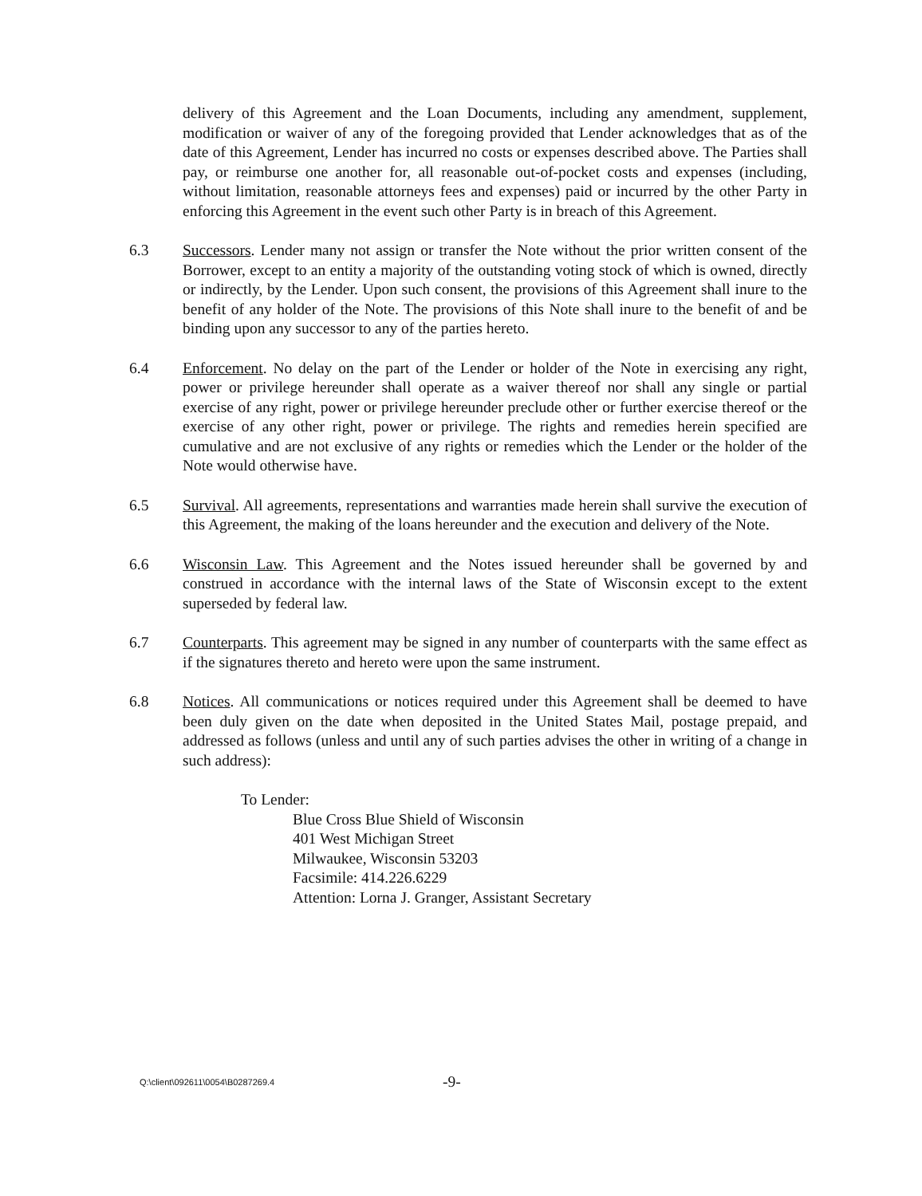delivery of this Agreement and the Loan Documents, including any amendment, supplement, modification or waiver of any of the foregoing provided that Lender acknowledges that as of the date of this Agreement, Lender has incurred no costs or expenses described above. The Parties shall pay, or reimburse one another for, all reasonable out-of-pocket costs and expenses (including, without limitation, reasonable attorneys fees and expenses) paid or incurred by the other Party in enforcing this Agreement in the event such other Party is in breach of this Agreement.
6.3 Successors. Lender many not assign or transfer the Note without the prior written consent of the Borrower, except to an entity a majority of the outstanding voting stock of which is owned, directly or indirectly, by the Lender. Upon such consent, the provisions of this Agreement shall inure to the benefit of any holder of the Note. The provisions of this Note shall inure to the benefit of and be binding upon any successor to any of the parties hereto.
6.4 Enforcement. No delay on the part of the Lender or holder of the Note in exercising any right, power or privilege hereunder shall operate as a waiver thereof nor shall any single or partial exercise of any right, power or privilege hereunder preclude other or further exercise thereof or the exercise of any other right, power or privilege. The rights and remedies herein specified are cumulative and are not exclusive of any rights or remedies which the Lender or the holder of the Note would otherwise have.
6.5 Survival. All agreements, representations and warranties made herein shall survive the execution of this Agreement, the making of the loans hereunder and the execution and delivery of the Note.
6.6 Wisconsin Law. This Agreement and the Notes issued hereunder shall be governed by and construed in accordance with the internal laws of the State of Wisconsin except to the extent superseded by federal law.
6.7 Counterparts. This agreement may be signed in any number of counterparts with the same effect as if the signatures thereto and hereto were upon the same instrument.
6.8 Notices. All communications or notices required under this Agreement shall be deemed to have been duly given on the date when deposited in the United States Mail, postage prepaid, and addressed as follows (unless and until any of such parties advises the other in writing of a change in such address):
To Lender:
Blue Cross Blue Shield of Wisconsin
401 West Michigan Street
Milwaukee, Wisconsin 53203
Facsimile: 414.226.6229
Attention: Lorna J. Granger, Assistant Secretary
Q:\client\092611\0054\B0287269.4
-9-